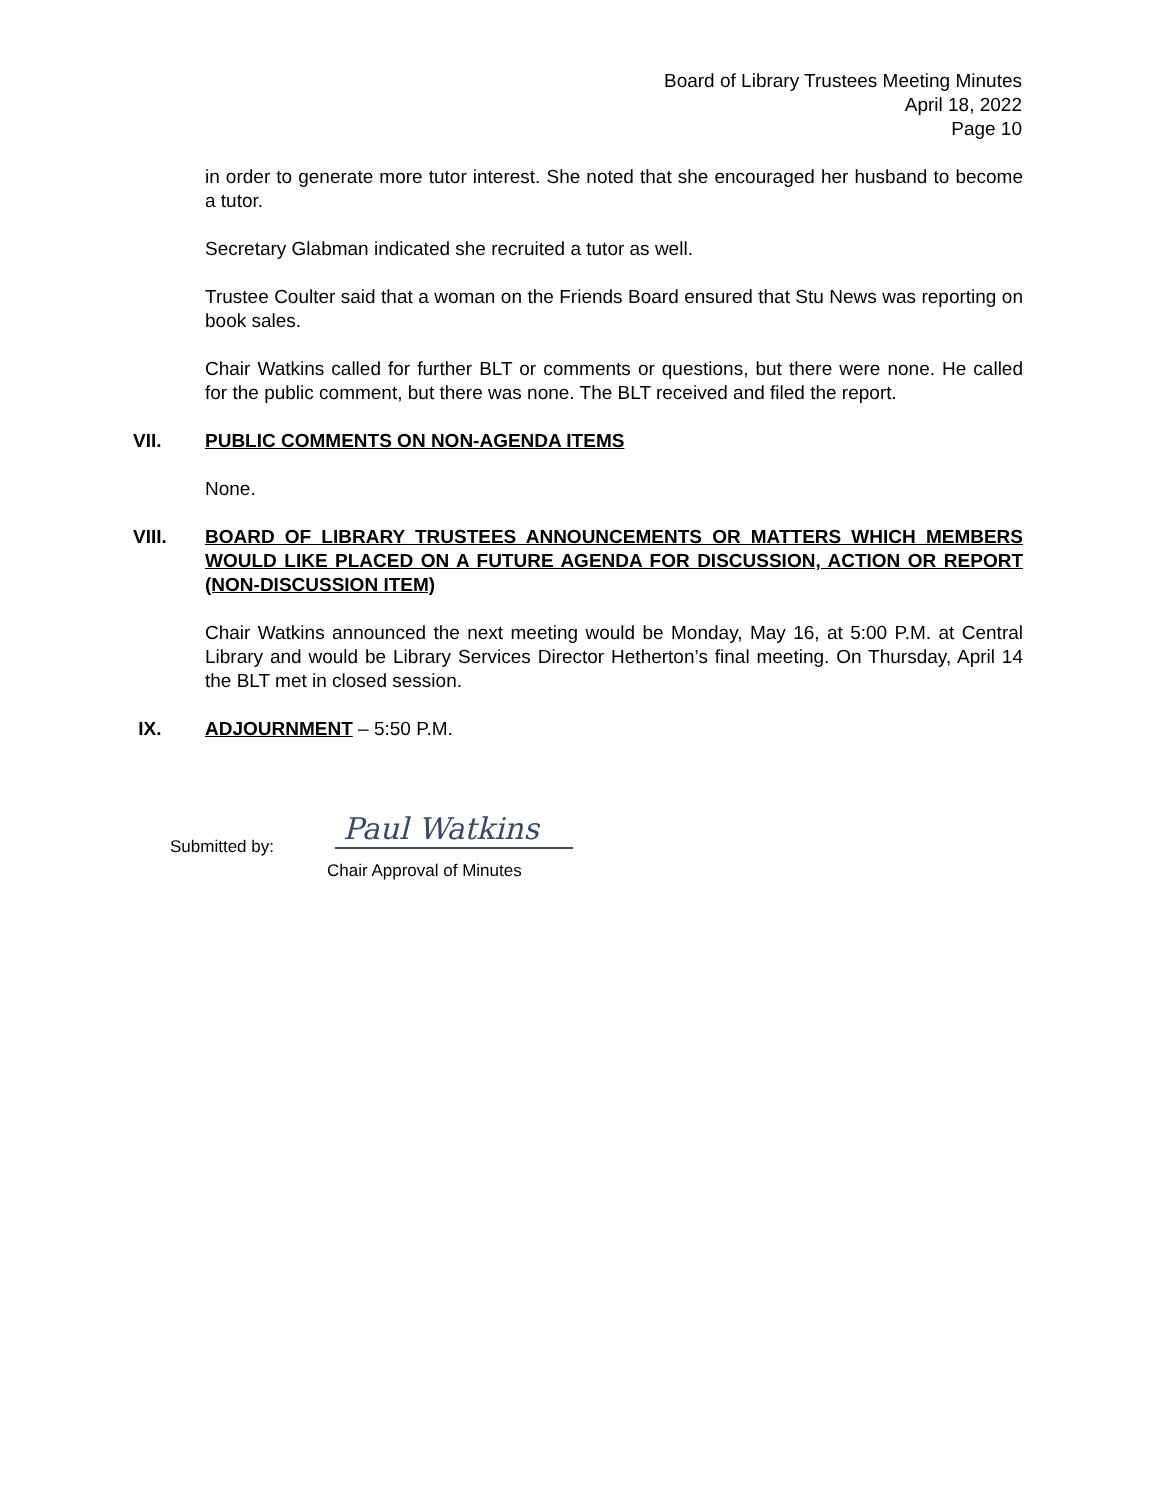Board of Library Trustees Meeting Minutes
April 18, 2022
Page 10
in order to generate more tutor interest. She noted that she encouraged her husband to become a tutor.
Secretary Glabman indicated she recruited a tutor as well.
Trustee Coulter said that a woman on the Friends Board ensured that Stu News was reporting on book sales.
Chair Watkins called for further BLT or comments or questions, but there were none. He called for the public comment, but there was none. The BLT received and filed the report.
VII. PUBLIC COMMENTS ON NON-AGENDA ITEMS
None.
VIII. BOARD OF LIBRARY TRUSTEES ANNOUNCEMENTS OR MATTERS WHICH MEMBERS WOULD LIKE PLACED ON A FUTURE AGENDA FOR DISCUSSION, ACTION OR REPORT (NON-DISCUSSION ITEM)
Chair Watkins announced the next meeting would be Monday, May 16, at 5:00 P.M. at Central Library and would be Library Services Director Hetherton’s final meeting. On Thursday, April 14 the BLT met in closed session.
IX. ADJOURNMENT – 5:50 P.M.
Submitted by:
Paul Watkins
Chair Approval of Minutes